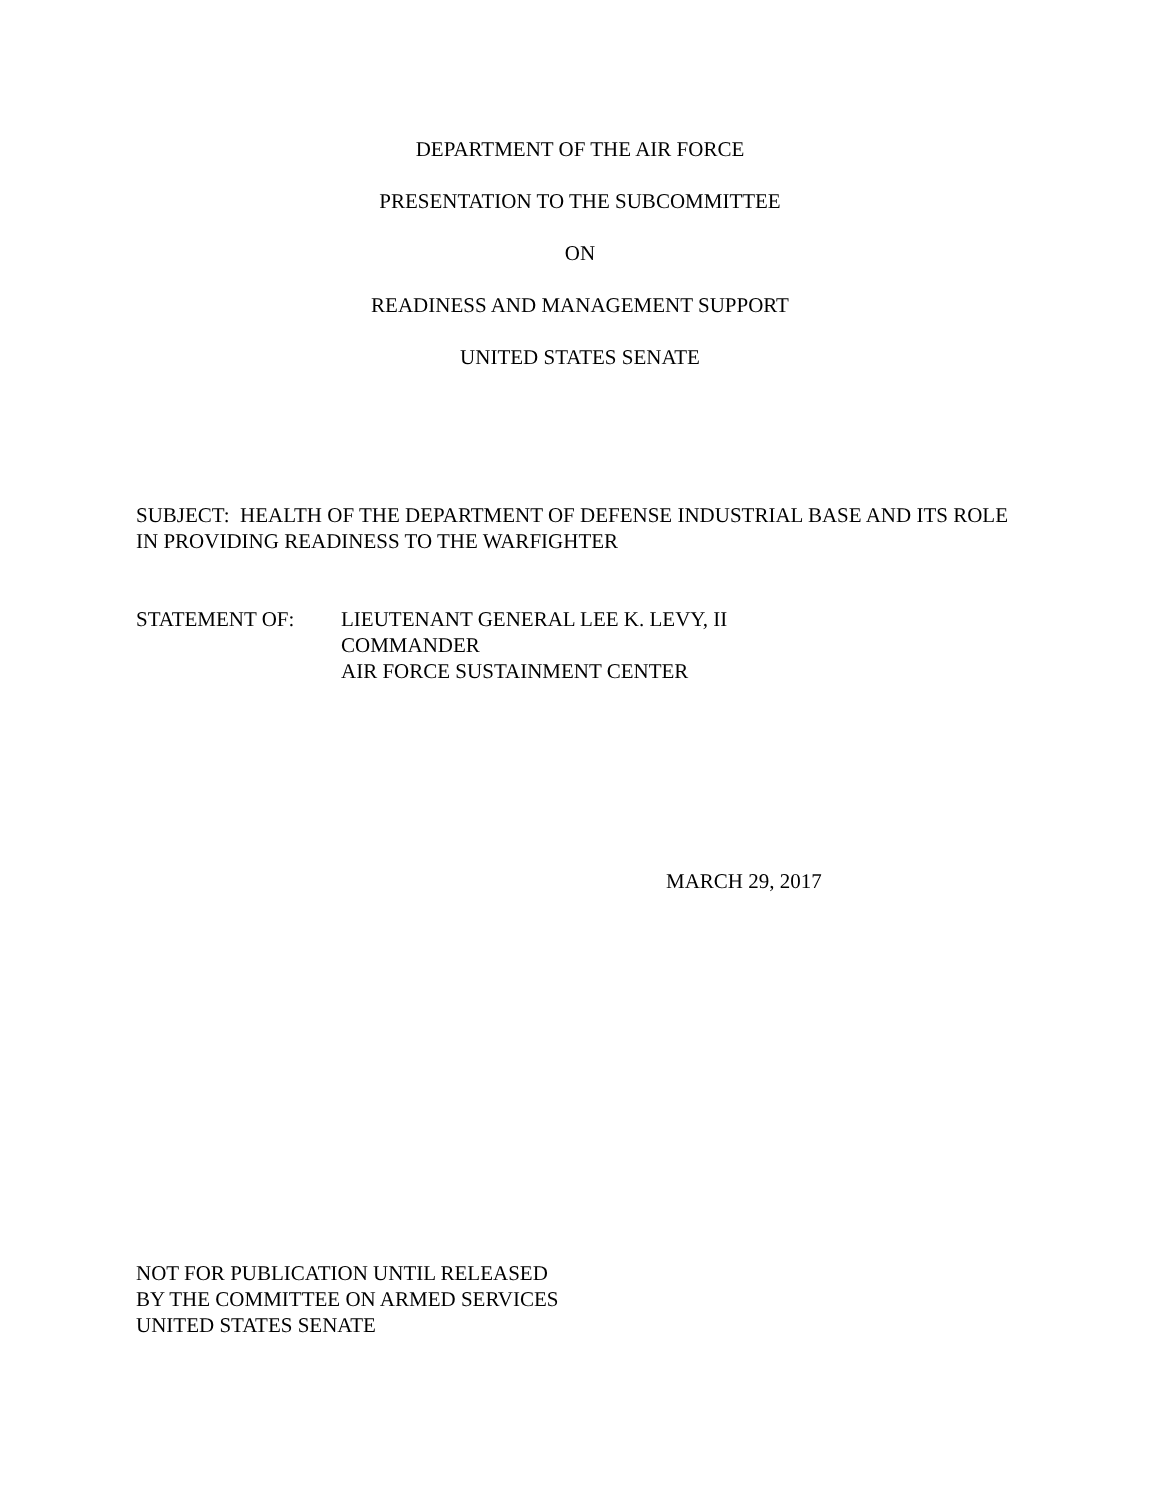DEPARTMENT OF THE AIR FORCE
PRESENTATION TO THE SUBCOMMITTEE
ON
READINESS AND MANAGEMENT SUPPORT
UNITED STATES SENATE
SUBJECT: HEALTH OF THE DEPARTMENT OF DEFENSE INDUSTRIAL BASE AND ITS ROLE IN PROVIDING READINESS TO THE WARFIGHTER
STATEMENT OF: LIEUTENANT GENERAL LEE K. LEVY, II
COMMANDER
AIR FORCE SUSTAINMENT CENTER
MARCH 29, 2017
NOT FOR PUBLICATION UNTIL RELEASED
BY THE COMMITTEE ON ARMED SERVICES
UNITED STATES SENATE